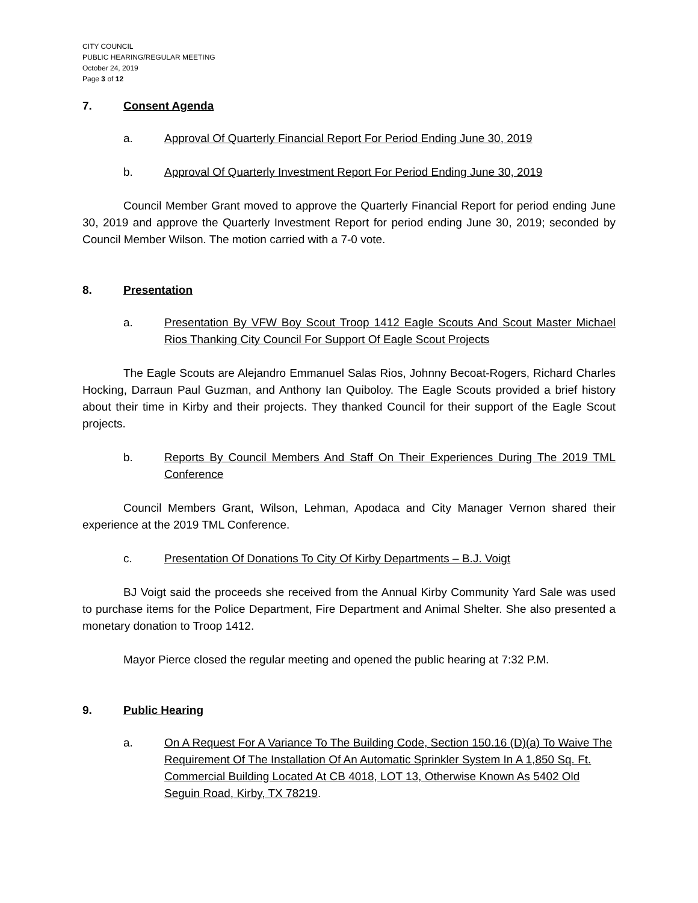CITY COUNCIL
PUBLIC HEARING/REGULAR MEETING
October 24, 2019
Page 3 of 12
7. Consent Agenda
a. Approval Of Quarterly Financial Report For Period Ending June 30, 2019
b. Approval Of Quarterly Investment Report For Period Ending June 30, 2019
Council Member Grant moved to approve the Quarterly Financial Report for period ending June 30, 2019 and approve the Quarterly Investment Report for period ending June 30, 2019; seconded by Council Member Wilson. The motion carried with a 7-0 vote.
8. Presentation
a. Presentation By VFW Boy Scout Troop 1412 Eagle Scouts And Scout Master Michael Rios Thanking City Council For Support Of Eagle Scout Projects
The Eagle Scouts are Alejandro Emmanuel Salas Rios, Johnny Becoat-Rogers, Richard Charles Hocking, Darraun Paul Guzman, and Anthony Ian Quiboloy. The Eagle Scouts provided a brief history about their time in Kirby and their projects. They thanked Council for their support of the Eagle Scout projects.
b. Reports By Council Members And Staff On Their Experiences During The 2019 TML Conference
Council Members Grant, Wilson, Lehman, Apodaca and City Manager Vernon shared their experience at the 2019 TML Conference.
c. Presentation Of Donations To City Of Kirby Departments – B.J. Voigt
BJ Voigt said the proceeds she received from the Annual Kirby Community Yard Sale was used to purchase items for the Police Department, Fire Department and Animal Shelter. She also presented a monetary donation to Troop 1412.
Mayor Pierce closed the regular meeting and opened the public hearing at 7:32 P.M.
9. Public Hearing
a. On A Request For A Variance To The Building Code, Section 150.16 (D)(a) To Waive The Requirement Of The Installation Of An Automatic Sprinkler System In A 1,850 Sq. Ft. Commercial Building Located At CB 4018, LOT 13, Otherwise Known As 5402 Old Seguin Road, Kirby, TX 78219.